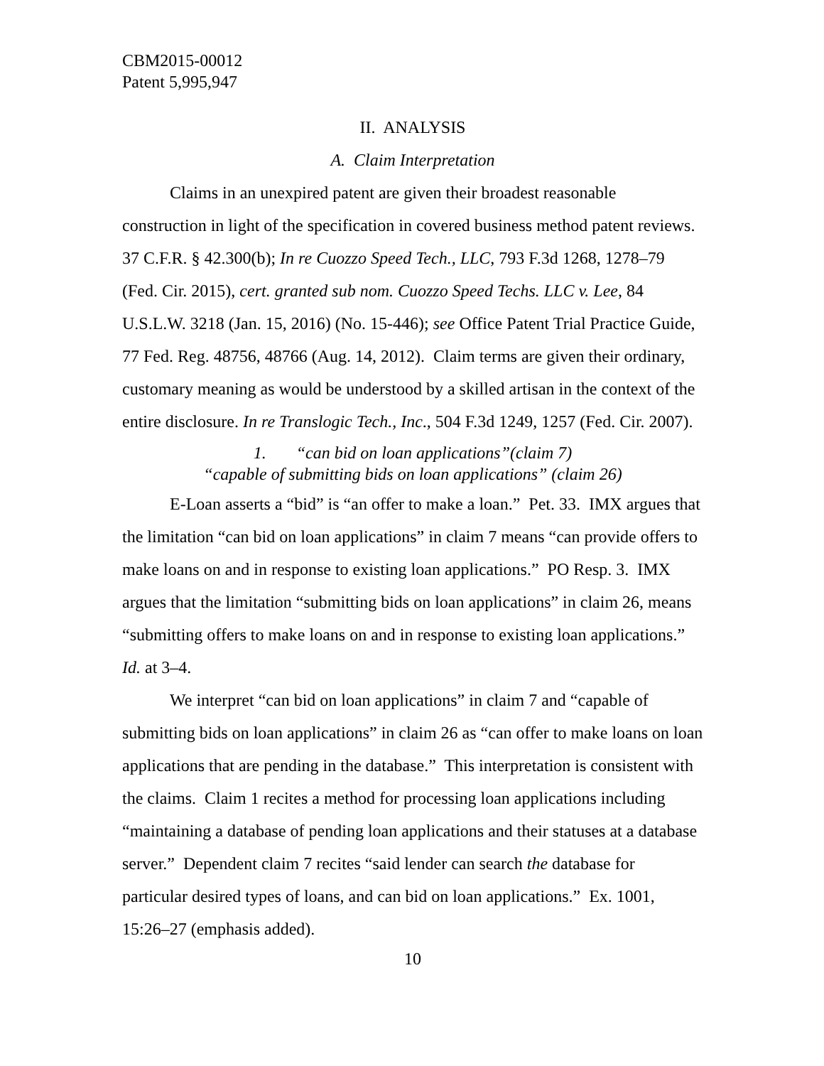CBM2015-00012
Patent 5,995,947
II. ANALYSIS
A. Claim Interpretation
Claims in an unexpired patent are given their broadest reasonable construction in light of the specification in covered business method patent reviews. 37 C.F.R. § 42.300(b); In re Cuozzo Speed Tech., LLC, 793 F.3d 1268, 1278–79 (Fed. Cir. 2015), cert. granted sub nom. Cuozzo Speed Techs. LLC v. Lee, 84 U.S.L.W. 3218 (Jan. 15, 2016) (No. 15-446); see Office Patent Trial Practice Guide, 77 Fed. Reg. 48756, 48766 (Aug. 14, 2012). Claim terms are given their ordinary, customary meaning as would be understood by a skilled artisan in the context of the entire disclosure. In re Translogic Tech., Inc., 504 F.3d 1249, 1257 (Fed. Cir. 2007).
1. “can bid on loan applications”(claim 7)
“capable of submitting bids on loan applications” (claim 26)
E-Loan asserts a “bid” is “an offer to make a loan.” Pet. 33. IMX argues that the limitation “can bid on loan applications” in claim 7 means “can provide offers to make loans on and in response to existing loan applications.” PO Resp. 3. IMX argues that the limitation “submitting bids on loan applications” in claim 26, means “submitting offers to make loans on and in response to existing loan applications.” Id. at 3–4.
We interpret “can bid on loan applications” in claim 7 and “capable of submitting bids on loan applications” in claim 26 as “can offer to make loans on loan applications that are pending in the database.” This interpretation is consistent with the claims. Claim 1 recites a method for processing loan applications including “maintaining a database of pending loan applications and their statuses at a database server.” Dependent claim 7 recites “said lender can search the database for particular desired types of loans, and can bid on loan applications.” Ex. 1001, 15:26–27 (emphasis added).
10